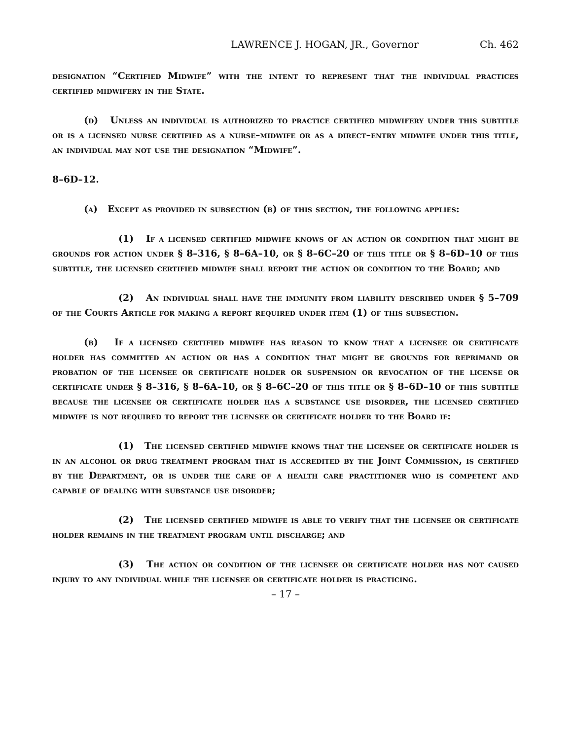LAWRENCE J. HOGAN, JR., Governor Ch. 462
designation “Certified Midwife” with the intent to represent that the individual practices certified midwifery in the State.
(d) Unless an individual is authorized to practice certified midwifery under this subtitle or is a licensed nurse certified as a nurse–midwife or as a direct–entry midwife under this title, an individual may not use the designation “Midwife”.
8–6D–12.
(a) Except as provided in subsection (b) of this section, the following applies:
(1) If a licensed certified midwife knows of an action or condition that might be grounds for action under § 8–316, § 8–6A–10, or § 8–6C–20 of this title or § 8–6D–10 of this subtitle, the licensed certified midwife shall report the action or condition to the Board; and
(2) An individual shall have the immunity from liability described under § 5–709 of the Courts Article for making a report required under item (1) of this subsection.
(b) If a licensed certified midwife has reason to know that a licensee or certificate holder has committed an action or has a condition that might be grounds for reprimand or probation of the licensee or certificate holder or suspension or revocation of the license or certificate under § 8–316, § 8–6A–10, or § 8–6C–20 of this title or § 8–6D–10 of this subtitle because the licensee or certificate holder has a substance use disorder, the licensed certified midwife is not required to report the licensee or certificate holder to the Board if:
(1) The licensed certified midwife knows that the licensee or certificate holder is in an alcohol or drug treatment program that is accredited by the Joint Commission, is certified by the Department, or is under the care of a health care practitioner who is competent and capable of dealing with substance use disorder;
(2) The licensed certified midwife is able to verify that the licensee or certificate holder remains in the treatment program until discharge; and
(3) The action or condition of the licensee or certificate holder has not caused injury to any individual while the licensee or certificate holder is practicing.
– 17 –